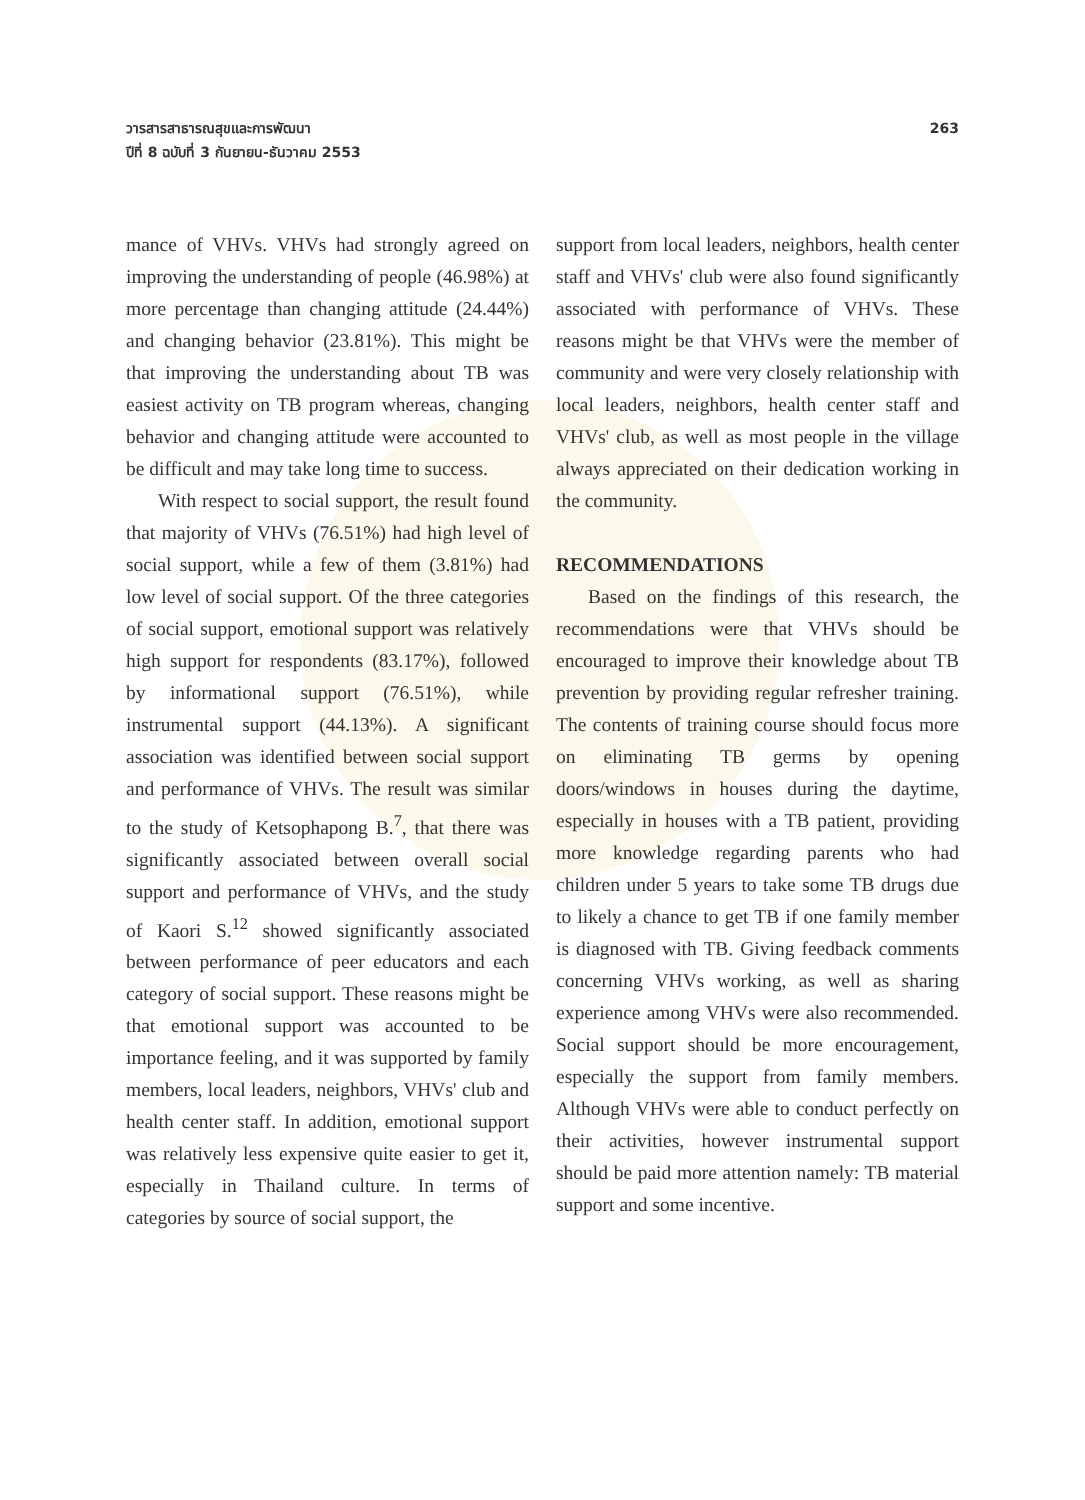วารสารสาธารณสุขและการพัฒนา
ปีที่ 8 ฉบับที่ 3 กันยายน-ธันวาคม 2553
263
mance of VHVs. VHVs had strongly agreed on improving the understanding of people (46.98%) at more percentage than changing attitude (24.44%) and changing behavior (23.81%). This might be that improving the understanding about TB was easiest activity on TB program whereas, changing behavior and changing attitude were accounted to be difficult and may take long time to success.
With respect to social support, the result found that majority of VHVs (76.51%) had high level of social support, while a few of them (3.81%) had low level of social support. Of the three categories of social support, emotional support was relatively high support for respondents (83.17%), followed by informational support (76.51%), while instrumental support (44.13%). A significant association was identified between social support and performance of VHVs. The result was similar to the study of Ketsophapong B.<sup>7</sup>, that there was significantly associated between overall social support and performance of VHVs, and the study of Kaori S.<sup>12</sup> showed significantly associated between performance of peer educators and each category of social support. These reasons might be that emotional support was accounted to be importance feeling, and it was supported by family members, local leaders, neighbors, VHVs' club and health center staff. In addition, emotional support was relatively less expensive quite easier to get it, especially in Thailand culture. In terms of categories by source of social support, the
support from local leaders, neighbors, health center staff and VHVs' club were also found significantly associated with performance of VHVs. These reasons might be that VHVs were the member of community and were very closely relationship with local leaders, neighbors, health center staff and VHVs' club, as well as most people in the village always appreciated on their dedication working in the community.
RECOMMENDATIONS
Based on the findings of this research, the recommendations were that VHVs should be encouraged to improve their knowledge about TB prevention by providing regular refresher training. The contents of training course should focus more on eliminating TB germs by opening doors/windows in houses during the daytime, especially in houses with a TB patient, providing more knowledge regarding parents who had children under 5 years to take some TB drugs due to likely a chance to get TB if one family member is diagnosed with TB. Giving feedback comments concerning VHVs working, as well as sharing experience among VHVs were also recommended. Social support should be more encouragement, especially the support from family members. Although VHVs were able to conduct perfectly on their activities, however instrumental support should be paid more attention namely: TB material support and some incentive.